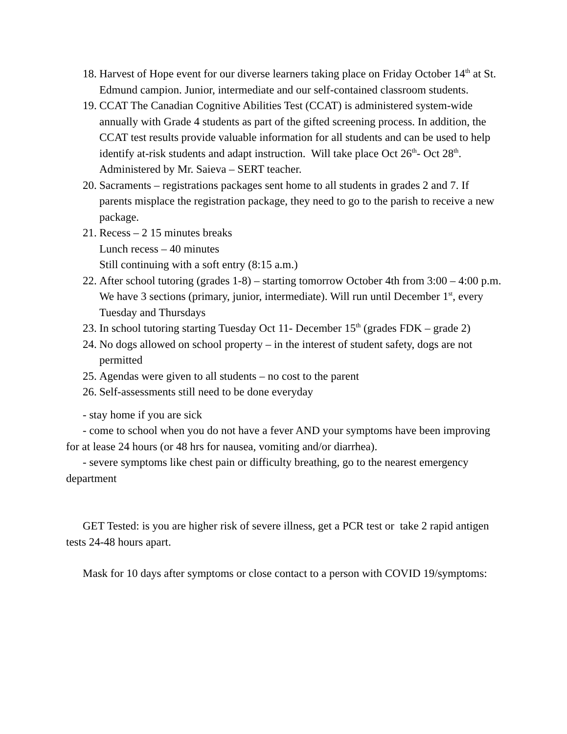18. Harvest of Hope event for our diverse learners taking place on Friday October 14<sup>th</sup> at St. Edmund campion. Junior, intermediate and our self-contained classroom students.
19. CCAT The Canadian Cognitive Abilities Test (CCAT) is administered system-wide annually with Grade 4 students as part of the gifted screening process. In addition, the CCAT test results provide valuable information for all students and can be used to help identify at-risk students and adapt instruction. Will take place Oct 26<sup>th</sup>- Oct 28<sup>th</sup>. Administered by Mr. Saieva – SERT teacher.
20. Sacraments – registrations packages sent home to all students in grades 2 and 7. If parents misplace the registration package, they need to go to the parish to receive a new package.
21. Recess – 2 15 minutes breaks
Lunch recess – 40 minutes
Still continuing with a soft entry (8:15 a.m.)
22. After school tutoring (grades 1-8) – starting tomorrow October 4th from 3:00 – 4:00 p.m. We have 3 sections (primary, junior, intermediate). Will run until December 1<sup>st</sup>, every Tuesday and Thursdays
23. In school tutoring starting Tuesday Oct 11- December 15<sup>th</sup> (grades FDK – grade 2)
24. No dogs allowed on school property – in the interest of student safety, dogs are not permitted
25. Agendas were given to all students – no cost to the parent
26. Self-assessments still need to be done everyday
- stay home if you are sick
- come to school when you do not have a fever AND your symptoms have been improving for at lease 24 hours (or 48 hrs for nausea, vomiting and/or diarrhea).
- severe symptoms like chest pain or difficulty breathing, go to the nearest emergency department
GET Tested: is you are higher risk of severe illness, get a PCR test or take 2 rapid antigen tests 24-48 hours apart.
Mask for 10 days after symptoms or close contact to a person with COVID 19/symptoms: